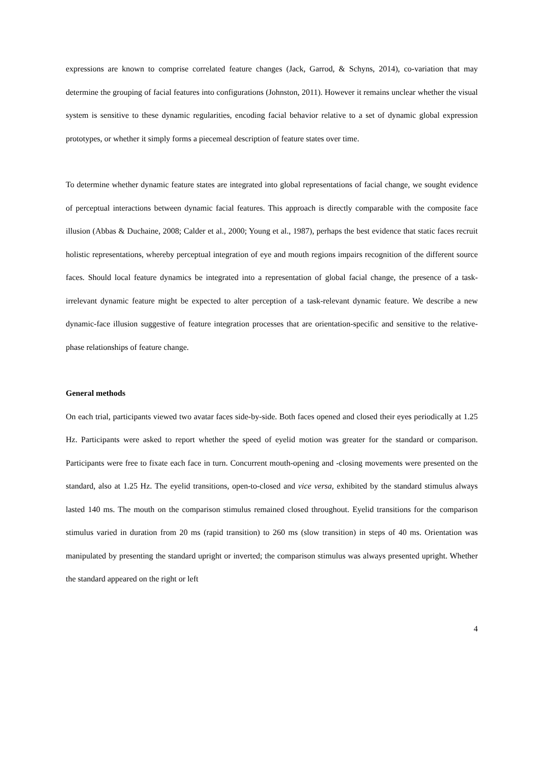expressions are known to comprise correlated feature changes (Jack, Garrod, & Schyns, 2014), co-variation that may determine the grouping of facial features into configurations (Johnston, 2011). However it remains unclear whether the visual system is sensitive to these dynamic regularities, encoding facial behavior relative to a set of dynamic global expression prototypes, or whether it simply forms a piecemeal description of feature states over time.
To determine whether dynamic feature states are integrated into global representations of facial change, we sought evidence of perceptual interactions between dynamic facial features. This approach is directly comparable with the composite face illusion (Abbas & Duchaine, 2008; Calder et al., 2000; Young et al., 1987), perhaps the best evidence that static faces recruit holistic representations, whereby perceptual integration of eye and mouth regions impairs recognition of the different source faces. Should local feature dynamics be integrated into a representation of global facial change, the presence of a task-irrelevant dynamic feature might be expected to alter perception of a task-relevant dynamic feature. We describe a new dynamic-face illusion suggestive of feature integration processes that are orientation-specific and sensitive to the relative-phase relationships of feature change.
General methods
On each trial, participants viewed two avatar faces side-by-side. Both faces opened and closed their eyes periodically at 1.25 Hz. Participants were asked to report whether the speed of eyelid motion was greater for the standard or comparison. Participants were free to fixate each face in turn. Concurrent mouth-opening and -closing movements were presented on the standard, also at 1.25 Hz. The eyelid transitions, open-to-closed and vice versa, exhibited by the standard stimulus always lasted 140 ms. The mouth on the comparison stimulus remained closed throughout. Eyelid transitions for the comparison stimulus varied in duration from 20 ms (rapid transition) to 260 ms (slow transition) in steps of 40 ms. Orientation was manipulated by presenting the standard upright or inverted; the comparison stimulus was always presented upright. Whether the standard appeared on the right or left
4